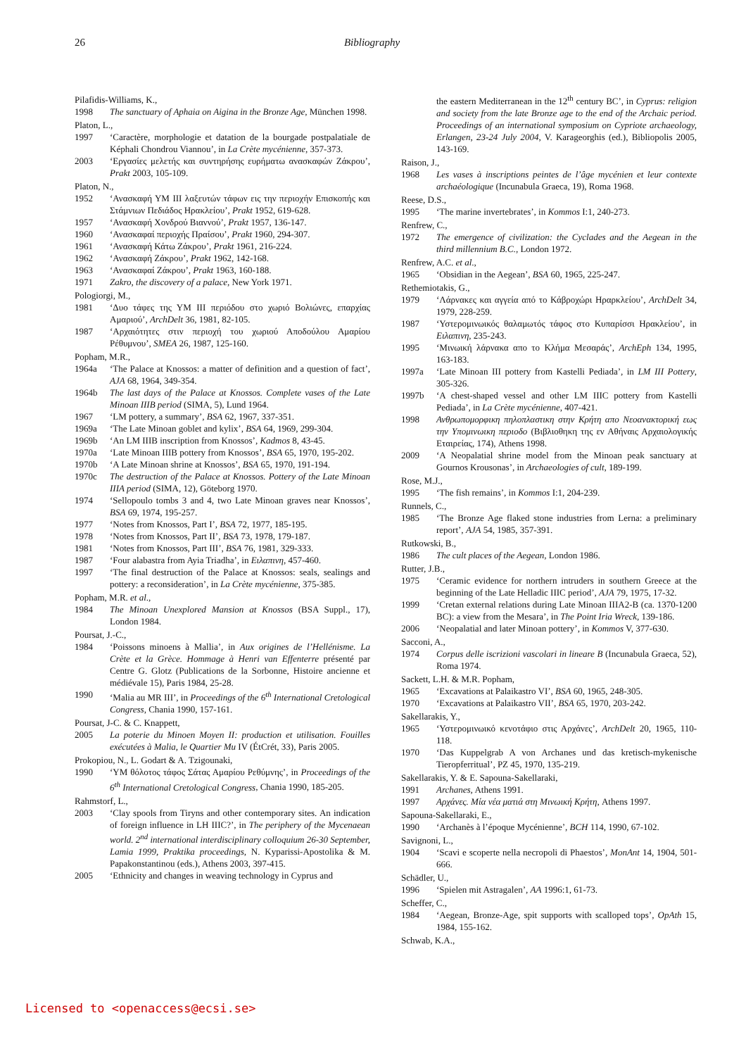26 Bibliography
Pilafidis-Williams, K.,
1998 The sanctuary of Aphaia on Aigina in the Bronze Age, München 1998.
Platon, L.,
1997 ‘Caractère, morphologie et datation de la bourgade postpalatiale de Képhali Chondrou Viannou’, in La Crète mycénienne, 357-373.
2003 ‘Εργασίες μελετής και συντηρήσης ευρήματω ανασκαφών Ζάκρου’, Prakt 2003, 105-109.
Platon, N.,
1952 ‘Ανασκαφή ΥΜ ΙΙΙ λαξευτών τάφων εις την περιοχήν Επισκοπής και Στάμνιων Πεδιάδος Ηρακλείου’, Prakt 1952, 619-628.
1957 ‘Ανασκαφή Χονδρού Βιαννού’, Prakt 1957, 136-147.
1960 ‘Ανασκαφαί περιοχής Πραίσου’, Prakt 1960, 294-307.
1961 ‘Ανασκαφή Κάτω Ζάκρου’, Prakt 1961, 216-224.
1962 ‘Ανασκαφή Ζάκρου’, Prakt 1962, 142-168.
1963 ‘Ανασκαφαί Ζάκρου’, Prakt 1963, 160-188.
1971 Zakro, the discovery of a palace, New York 1971.
Pologiorgi, M.,
1981 ‘Δυο τάφες της ΥΜ ΙΙΙ περιόδου στο χωριό Βολιώνες, επαρχίας Αμαριού’, ArchDelt 36, 1981, 82-105.
1987 ‘Αρχαιότητες στιν περιοχή του χωριού Αποδούλου Αμαρίου Ρέθυμνου’, SMEA 26, 1987, 125-160.
Popham, M.R.,
1964a ‘The Palace at Knossos: a matter of definition and a question of fact’, AJA 68, 1964, 349-354.
1964b The last days of the Palace at Knossos. Complete vases of the Late Minoan IIIB period (SIMA, 5), Lund 1964.
1967 ‘LM pottery, a summary’, BSA 62, 1967, 337-351.
1969a ‘The Late Minoan goblet and kylix’, BSA 64, 1969, 299-304.
1969b ‘An LM IIIB inscription from Knossos’, Kadmos 8, 43-45.
1970a ‘Late Minoan IIIB pottery from Knossos’, BSA 65, 1970, 195-202.
1970b ‘A Late Minoan shrine at Knossos’, BSA 65, 1970, 191-194.
1970c The destruction of the Palace at Knossos. Pottery of the Late Minoan IIIA period (SIMA, 12), Göteborg 1970.
1974 ‘Sellopoulo tombs 3 and 4, two Late Minoan graves near Knossos’, BSA 69, 1974, 195-257.
1977 ‘Notes from Knossos, Part I’, BSA 72, 1977, 185-195.
1978 ‘Notes from Knossos, Part II’, BSA 73, 1978, 179-187.
1981 ‘Notes from Knossos, Part III’, BSA 76, 1981, 329-333.
1987 ‘Four alabastra from Ayia Triadha’, in Ειλαπινη, 457-460.
1997 ‘The final destruction of the Palace at Knossos: seals, sealings and pottery: a reconsideration’, in La Crète mycénienne, 375-385.
Popham, M.R. et al.,
1984 The Minoan Unexplored Mansion at Knossos (BSA Suppl., 17), London 1984.
Poursat, J.-C.,
1984 ‘Poissons minoens à Mallia’, in Aux origines de l’Hellénisme. La Crète et la Grèce. Hommage à Henri van Effenterre présenté par Centre G. Glotz (Publications de la Sorbonne, Histoire ancienne et médiévale 15), Paris 1984, 25-28.
1990 ‘Malia au MR III’, in Proceedings of the 6<sup>th</sup> International Cretological Congress, Chania 1990, 157-161.
Poursat, J-C. & C. Knappett,
2005 La poterie du Minoen Moyen II: production et utilisation. Fouilles exécutées à Malia, le Quartier Mu IV (ÉtCrét, 33), Paris 2005.
Prokopiou, N., L. Godart & A. Tzigounaki,
1990 ‘ΥΜ θόλοτος τάφος Σάτας Αμαρίου Ρεθύμνης’, in Proceedings of the 6<sup>th</sup> International Cretological Congress, Chania 1990, 185-205.
Rahmstorf, L.,
2003 ‘Clay spools from Tiryns and other contemporary sites. An indication of foreign influence in LH IIIC?’, in The periphery of the Mycenaean world. 2<sup>nd</sup> international interdisciplinary colloquium 26-30 September, Lamia 1999, Praktika proceedings, N. Kyparissi-Apostolika & M. Papakonstantinou (eds.), Athens 2003, 397-415.
2005 ‘Ethnicity and changes in weaving technology in Cyprus and
the eastern Mediterranean in the 12<sup>th</sup> century BC’, in Cyprus: religion and society from the late Bronze age to the end of the Archaic period. Proceedings of an international symposium on Cypriote archaeology, Erlangen, 23-24 July 2004, V. Karageorghis (ed.), Bibliopolis 2005, 143-169.
Raison, J.,
1968 Les vases à inscriptions peintes de l’âge mycénien et leur contexte archaéologique (Incunabula Graeca, 19), Roma 1968.
Reese, D.S.,
1995 ‘The marine invertebrates’, in Kommos I:1, 240-273.
Renfrew, C.,
1972 The emergence of civilization: the Cyclades and the Aegean in the third millennium B.C., London 1972.
Renfrew, A.C. et al.,
1965 ‘Obsidian in the Aegean’, BSA 60, 1965, 225-247.
Rethemiotakis, G.,
1979 ‘Λάρνακες και αγγεία από το Κάβροχώρι Ηραρκλείου’, ArchDelt 34, 1979, 228-259.
1987 ‘Υστερομινωικός θαλαμωτός τάφος στο Κυπαρίσσι Ηρακλείου’, in Ειλαπινη, 235-243.
1995 ‘Μινωική λάρνακα απο το Κλήμα Μεσαράς’, ArchEph 134, 1995, 163-183.
1997a ‘Late Minoan III pottery from Kastelli Pediada’, in LM III Pottery, 305-326.
1997b ‘A chest-shaped vessel and other LM IIIC pottery from Kastelli Pediada’, in La Crète mycénienne, 407-421.
1998 Ανθρωπομορφικη πηλοπλαστικη στην Κρήτη απο Νεοανακτορική εως την Υπομινωικη περιοδο (Βιβλιοθηκη της εν Αθήναις Αρχαιολογικής Εταιρείας, 174), Athens 1998.
2009 ‘A Neopalatial shrine model from the Minoan peak sanctuary at Gournos Krousonas’, in Archaeologies of cult, 189-199.
Rose, M.J.,
1995 ‘The fish remains’, in Kommos I:1, 204-239.
Runnels, C.,
1985 ‘The Bronze Age flaked stone industries from Lerna: a preliminary report’, AJA 54, 1985, 357-391.
Rutkowski, B.,
1986 The cult places of the Aegean, London 1986.
Rutter, J.B.,
1975 ‘Ceramic evidence for northern intruders in southern Greece at the beginning of the Late Helladic IIIC period’, AJA 79, 1975, 17-32.
1999 ‘Cretan external relations during Late Minoan IIIA2-B (ca. 1370-1200 BC): a view from the Mesara’, in The Point Iria Wreck, 139-186.
2006 ‘Neopalatial and later Minoan pottery’, in Kommos V, 377-630.
Sacconi, A.,
1974 Corpus delle iscrizioni vascolari in lineare B (Incunabula Graeca, 52), Roma 1974.
Sackett, L.H. & M.R. Popham,
1965 ‘Excavations at Palaikastro VI’, BSA 60, 1965, 248-305.
1970 ‘Excavations at Palaikastro VII’, BSA 65, 1970, 203-242.
Sakellarakis, Y.,
1965 ‘Υστερομινωικό κενοτάφιο στις Αρχάνες’, ArchDelt 20, 1965, 110-118.
1970 ‘Das Kuppelgrab A von Archanes und das kretisch-mykenische Tieropferritual’, PZ 45, 1970, 135-219.
Sakellarakis, Y. & E. Sapouna-Sakellaraki,
1991 Archanes, Athens 1991.
1997 Αρχάνες. Μία νέα ματιά στη Μινωική Κρήτη, Athens 1997.
Sapouna-Sakellaraki, E.,
1990 ‘Archanès à l’époque Mycénienne’, BCH 114, 1990, 67-102.
Savignoni, L.,
1904 ‘Scavi e scoperte nella necropoli di Phaestos’, MonAnt 14, 1904, 501-666.
Schädler, U.,
1996 ‘Spielen mit Astragalen’, AA 1996:1, 61-73.
Scheffer, C.,
1984 ‘Aegean, Bronze-Age, spit supports with scalloped tops’, OpAth 15, 1984, 155-162.
Schwab, K.A.,
Licensed to <openaccess@ecsi.se>